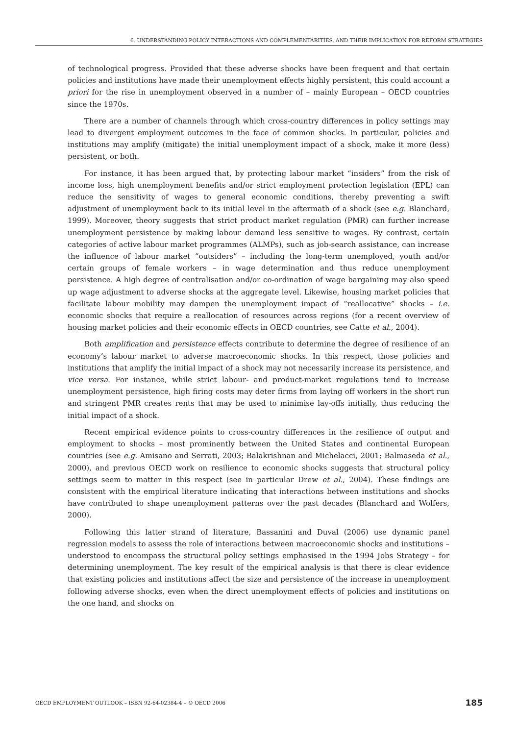6. UNDERSTANDING POLICY INTERACTIONS AND COMPLEMENTARITIES, AND THEIR IMPLICATION FOR REFORM STRATEGIES
of technological progress. Provided that these adverse shocks have been frequent and that certain policies and institutions have made their unemployment effects highly persistent, this could account a priori for the rise in unemployment observed in a number of – mainly European – OECD countries since the 1970s.
There are a number of channels through which cross-country differences in policy settings may lead to divergent employment outcomes in the face of common shocks. In particular, policies and institutions may amplify (mitigate) the initial unemployment impact of a shock, make it more (less) persistent, or both.
For instance, it has been argued that, by protecting labour market “insiders” from the risk of income loss, high unemployment benefits and/or strict employment protection legislation (EPL) can reduce the sensitivity of wages to general economic conditions, thereby preventing a swift adjustment of unemployment back to its initial level in the aftermath of a shock (see e.g. Blanchard, 1999). Moreover, theory suggests that strict product market regulation (PMR) can further increase unemployment persistence by making labour demand less sensitive to wages. By contrast, certain categories of active labour market programmes (ALMPs), such as job-search assistance, can increase the influence of labour market “outsiders” – including the long-term unemployed, youth and/or certain groups of female workers – in wage determination and thus reduce unemployment persistence. A high degree of centralisation and/or co-ordination of wage bargaining may also speed up wage adjustment to adverse shocks at the aggregate level. Likewise, housing market policies that facilitate labour mobility may dampen the unemployment impact of “reallocative” shocks – i.e. economic shocks that require a reallocation of resources across regions (for a recent overview of housing market policies and their economic effects in OECD countries, see Catte et al., 2004).
Both amplification and persistence effects contribute to determine the degree of resilience of an economy’s labour market to adverse macroeconomic shocks. In this respect, those policies and institutions that amplify the initial impact of a shock may not necessarily increase its persistence, and vice versa. For instance, while strict labour- and product-market regulations tend to increase unemployment persistence, high firing costs may deter firms from laying off workers in the short run and stringent PMR creates rents that may be used to minimise lay-offs initially, thus reducing the initial impact of a shock.
Recent empirical evidence points to cross-country differences in the resilience of output and employment to shocks – most prominently between the United States and continental European countries (see e.g. Amisano and Serrati, 2003; Balakrishnan and Michelacci, 2001; Balmaseda et al., 2000), and previous OECD work on resilience to economic shocks suggests that structural policy settings seem to matter in this respect (see in particular Drew et al., 2004). These findings are consistent with the empirical literature indicating that interactions between institutions and shocks have contributed to shape unemployment patterns over the past decades (Blanchard and Wolfers, 2000).
Following this latter strand of literature, Bassanini and Duval (2006) use dynamic panel regression models to assess the role of interactions between macroeconomic shocks and institutions – understood to encompass the structural policy settings emphasised in the 1994 Jobs Strategy – for determining unemployment. The key result of the empirical analysis is that there is clear evidence that existing policies and institutions affect the size and persistence of the increase in unemployment following adverse shocks, even when the direct unemployment effects of policies and institutions on the one hand, and shocks on
OECD EMPLOYMENT OUTLOOK – ISBN 92-64-02384-4 – © OECD 2006 185